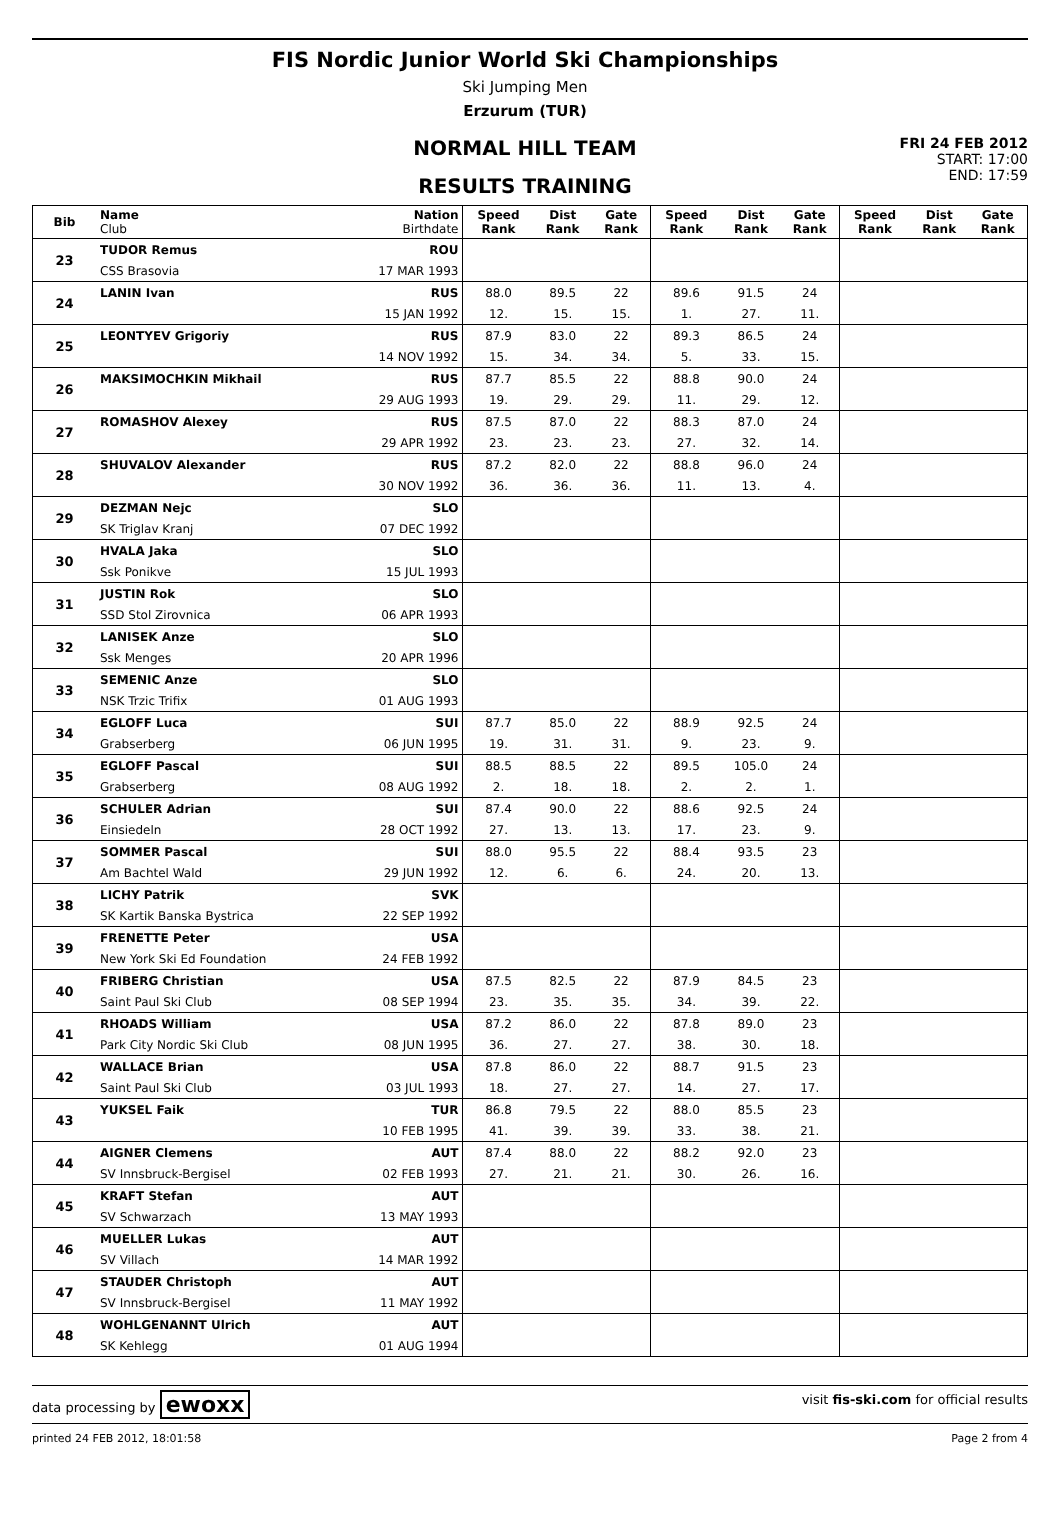FIS Nordic Junior World Ski Championships
Ski Jumping Men
Erzurum (TUR)
NORMAL HILL TEAM
RESULTS TRAINING
FRI 24 FEB 2012
START: 17:00
END: 17:59
| Bib | Name Club | Nation Birthdate | Speed Rank | Dist Rank | Gate Rank | Speed Rank | Dist Rank | Gate Rank | Speed Rank | Dist Rank | Gate Rank |
| --- | --- | --- | --- | --- | --- | --- | --- | --- | --- | --- | --- |
| 23 | TUDOR Remus | ROU | | | | | | | | | |
| | CSS Brasovia | 17 MAR 1993 | | | | | | | | | |
| 24 | LANIN Ivan | RUS | 88.0 | 89.5 | 22 | 89.6 | 91.5 | 24 | | | |
| | | 15 JAN 1992 | 12. | 15. | 15. | 1. | 27. | 11. | | | |
| 25 | LEONTYEV Grigoriy | RUS | 87.9 | 83.0 | 22 | 89.3 | 86.5 | 24 | | | |
| | | 14 NOV 1992 | 15. | 34. | 34. | 5. | 33. | 15. | | | |
| 26 | MAKSIMOCHKIN Mikhail | RUS | 87.7 | 85.5 | 22 | 88.8 | 90.0 | 24 | | | |
| | | 29 AUG 1993 | 19. | 29. | 29. | 11. | 29. | 12. | | | |
| 27 | ROMASHOV Alexey | RUS | 87.5 | 87.0 | 22 | 88.3 | 87.0 | 24 | | | |
| | | 29 APR 1992 | 23. | 23. | 23. | 27. | 32. | 14. | | | |
| 28 | SHUVALOV Alexander | RUS | 87.2 | 82.0 | 22 | 88.8 | 96.0 | 24 | | | |
| | | 30 NOV 1992 | 36. | 36. | 36. | 11. | 13. | 4. | | | |
| 29 | DEZMAN Nejc | SLO | | | | | | | | | |
| | SK Triglav Kranj | 07 DEC 1992 | | | | | | | | | |
| 30 | HVALA Jaka | SLO | | | | | | | | | |
| | Ssk Ponikve | 15 JUL 1993 | | | | | | | | | |
| 31 | JUSTIN Rok | SLO | | | | | | | | | |
| | SSD Stol Zirovnica | 06 APR 1993 | | | | | | | | | |
| 32 | LANISEK Anze | SLO | | | | | | | | | |
| | Ssk Menges | 20 APR 1996 | | | | | | | | | |
| 33 | SEMENIC Anze | SLO | | | | | | | | | |
| | NSK Trzic Trifix | 01 AUG 1993 | | | | | | | | | |
| 34 | EGLOFF Luca | SUI | 87.7 | 85.0 | 22 | 88.9 | 92.5 | 24 | | | |
| | Grabserberg | 06 JUN 1995 | 19. | 31. | 31. | 9. | 23. | 9. | | | |
| 35 | EGLOFF Pascal | SUI | 88.5 | 88.5 | 22 | 89.5 | 105.0 | 24 | | | |
| | Grabserberg | 08 AUG 1992 | 2. | 18. | 18. | 2. | 2. | 1. | | | |
| 36 | SCHULER Adrian | SUI | 87.4 | 90.0 | 22 | 88.6 | 92.5 | 24 | | | |
| | Einsiedeln | 28 OCT 1992 | 27. | 13. | 13. | 17. | 23. | 9. | | | |
| 37 | SOMMER Pascal | SUI | 88.0 | 95.5 | 22 | 88.4 | 93.5 | 23 | | | |
| | Am Bachtel Wald | 29 JUN 1992 | 12. | 6. | 6. | 24. | 20. | 13. | | | |
| 38 | LICHY Patrik | SVK | | | | | | | | | |
| | SK Kartik Banska Bystrica | 22 SEP 1992 | | | | | | | | | |
| 39 | FRENETTE Peter | USA | | | | | | | | | |
| | New York Ski Ed Foundation | 24 FEB 1992 | | | | | | | | | |
| 40 | FRIBERG Christian | USA | 87.5 | 82.5 | 22 | 87.9 | 84.5 | 23 | | | |
| | Saint Paul Ski Club | 08 SEP 1994 | 23. | 35. | 35. | 34. | 39. | 22. | | | |
| 41 | RHOADS William | USA | 87.2 | 86.0 | 22 | 87.8 | 89.0 | 23 | | | |
| | Park City Nordic Ski Club | 08 JUN 1995 | 36. | 27. | 27. | 38. | 30. | 18. | | | |
| 42 | WALLACE Brian | USA | 87.8 | 86.0 | 22 | 88.7 | 91.5 | 23 | | | |
| | Saint Paul Ski Club | 03 JUL 1993 | 18. | 27. | 27. | 14. | 27. | 17. | | | |
| 43 | YUKSEL Faik | TUR | 86.8 | 79.5 | 22 | 88.0 | 85.5 | 23 | | | |
| | | 10 FEB 1995 | 41. | 39. | 39. | 33. | 38. | 21. | | | |
| 44 | AIGNER Clemens | AUT | 87.4 | 88.0 | 22 | 88.2 | 92.0 | 23 | | | |
| | SV Innsbruck-Bergisel | 02 FEB 1993 | 27. | 21. | 21. | 30. | 26. | 16. | | | |
| 45 | KRAFT Stefan | AUT | | | | | | | | | |
| | SV Schwarzach | 13 MAY 1993 | | | | | | | | | |
| 46 | MUELLER Lukas | AUT | | | | | | | | | |
| | SV Villach | 14 MAR 1992 | | | | | | | | | |
| 47 | STAUDER Christoph | AUT | | | | | | | | | |
| | SV Innsbruck-Bergisel | 11 MAY 1992 | | | | | | | | | |
| 48 | WOHLGENANNT Ulrich | AUT | | | | | | | | | |
| | SK Kehlegg | 01 AUG 1994 | | | | | | | | | |
data processing by ewoxx visit fis-ski.com for official results
printed 24 FEB 2012, 18:01:58 Page 2 from 4